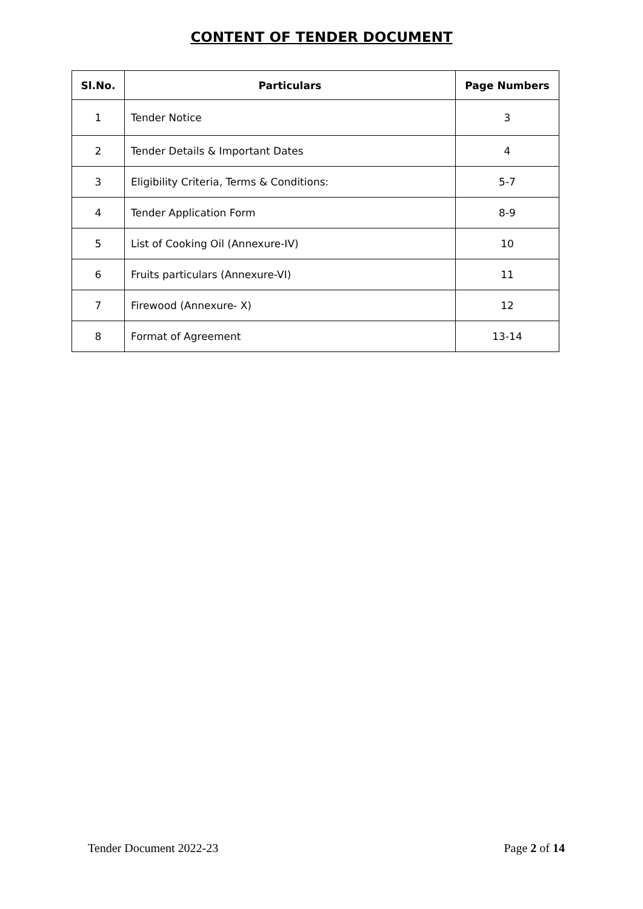CONTENT OF TENDER DOCUMENT
| Sl.No. | Particulars | Page Numbers |
| --- | --- | --- |
| 1 | Tender Notice | 3 |
| 2 | Tender Details & Important Dates | 4 |
| 3 | Eligibility Criteria, Terms & Conditions: | 5-7 |
| 4 | Tender Application Form | 8-9 |
| 5 | List of Cooking Oil (Annexure-IV) | 10 |
| 6 | Fruits particulars (Annexure-VI) | 11 |
| 7 | Firewood (Annexure- X) | 12 |
| 8 | Format of Agreement | 13-14 |
Tender Document 2022-23 Page 2 of 14